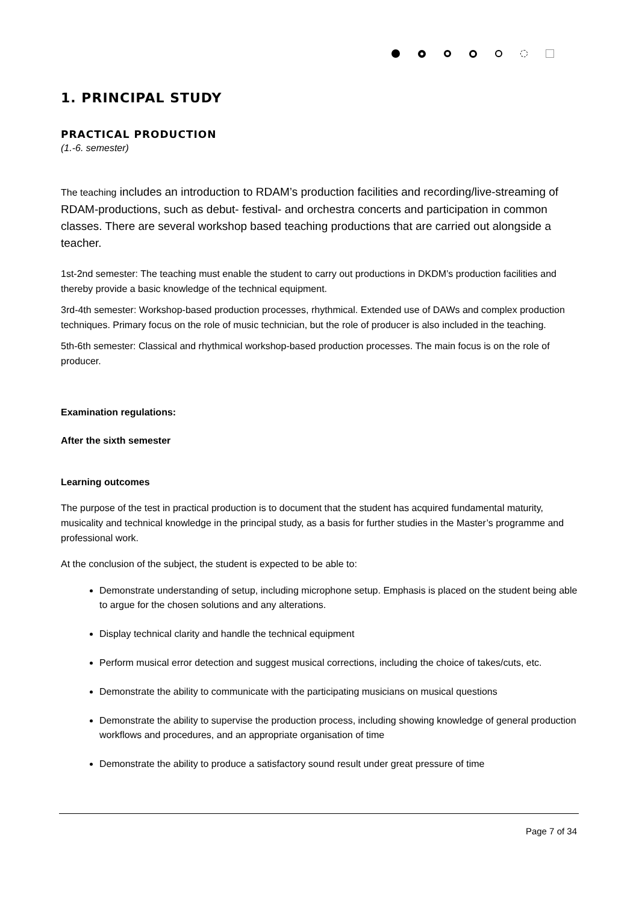1. PRINCIPAL STUDY
PRACTICAL PRODUCTION
(1.-6. semester)
The teaching includes an introduction to RDAM’s production facilities and recording/live-streaming of RDAM-productions, such as debut- festival- and orchestra concerts and participation in common classes. There are several workshop based teaching productions that are carried out alongside a teacher.
1st-2nd semester: The teaching must enable the student to carry out productions in DKDM’s production facilities and thereby provide a basic knowledge of the technical equipment.
3rd-4th semester: Workshop-based production processes, rhythmical. Extended use of DAWs and complex production techniques. Primary focus on the role of music technician, but the role of producer is also included in the teaching.
5th-6th semester: Classical and rhythmical workshop-based production processes. The main focus is on the role of producer.
Examination regulations:
After the sixth semester
Learning outcomes
The purpose of the test in practical production is to document that the student has acquired fundamental maturity, musicality and technical knowledge in the principal study, as a basis for further studies in the Master’s programme and professional work.
At the conclusion of the subject, the student is expected to be able to:
Demonstrate understanding of setup, including microphone setup. Emphasis is placed on the student being able to argue for the chosen solutions and any alterations.
Display technical clarity and handle the technical equipment
Perform musical error detection and suggest musical corrections, including the choice of takes/cuts, etc.
Demonstrate the ability to communicate with the participating musicians on musical questions
Demonstrate the ability to supervise the production process, including showing knowledge of general production workflows and procedures, and an appropriate organisation of time
Demonstrate the ability to produce a satisfactory sound result under great pressure of time
Page 7 of 34